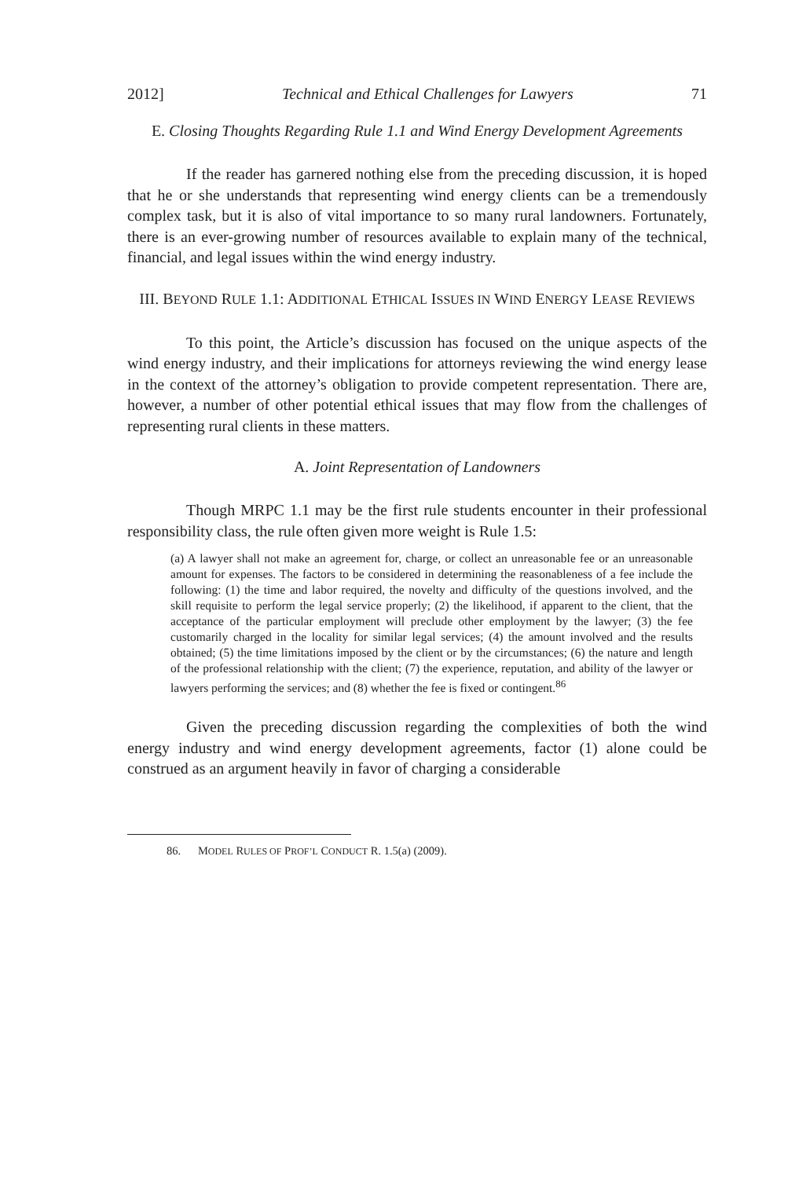2012] Technical and Ethical Challenges for Lawyers 71
E. Closing Thoughts Regarding Rule 1.1 and Wind Energy Development Agreements
If the reader has garnered nothing else from the preceding discussion, it is hoped that he or she understands that representing wind energy clients can be a tremendously complex task, but it is also of vital importance to so many rural landowners. Fortunately, there is an ever-growing number of resources available to explain many of the technical, financial, and legal issues within the wind energy industry.
III. BEYOND RULE 1.1: ADDITIONAL ETHICAL ISSUES IN WIND ENERGY LEASE REVIEWS
To this point, the Article’s discussion has focused on the unique aspects of the wind energy industry, and their implications for attorneys reviewing the wind energy lease in the context of the attorney’s obligation to provide competent representation. There are, however, a number of other potential ethical issues that may flow from the challenges of representing rural clients in these matters.
A. Joint Representation of Landowners
Though MRPC 1.1 may be the first rule students encounter in their professional responsibility class, the rule often given more weight is Rule 1.5:
(a) A lawyer shall not make an agreement for, charge, or collect an unreasonable fee or an unreasonable amount for expenses. The factors to be considered in determining the reasonableness of a fee include the following: (1) the time and labor required, the novelty and difficulty of the questions involved, and the skill requisite to perform the legal service properly; (2) the likelihood, if apparent to the client, that the acceptance of the particular employment will preclude other employment by the lawyer; (3) the fee customarily charged in the locality for similar legal services; (4) the amount involved and the results obtained; (5) the time limitations imposed by the client or by the circumstances; (6) the nature and length of the professional relationship with the client; (7) the experience, reputation, and ability of the lawyer or lawyers performing the services; and (8) whether the fee is fixed or contingent.<sup>86</sup>
Given the preceding discussion regarding the complexities of both the wind energy industry and wind energy development agreements, factor (1) alone could be construed as an argument heavily in favor of charging a considerable
86. MODEL RULES OF PROF’L CONDUCT R. 1.5(a) (2009).